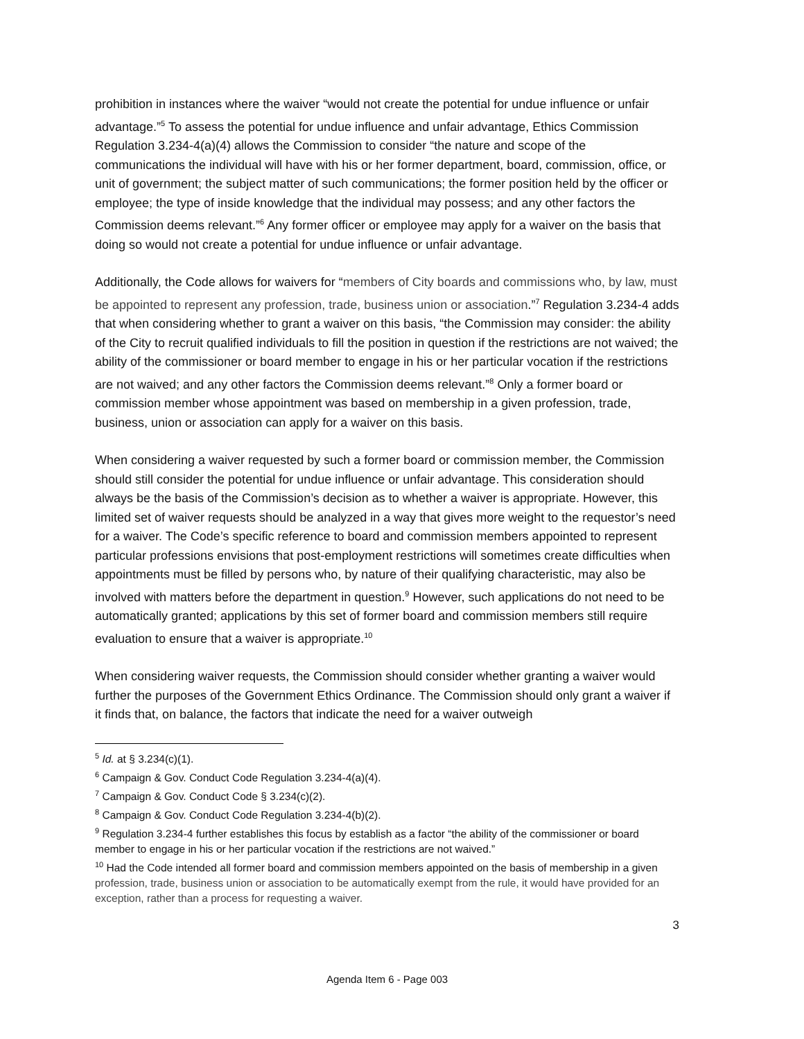prohibition in instances where the waiver “would not create the potential for undue influence or unfair advantage.”<sup>5</sup> To assess the potential for undue influence and unfair advantage, Ethics Commission Regulation 3.234-4(a)(4) allows the Commission to consider “the nature and scope of the communications the individual will have with his or her former department, board, commission, office, or unit of government; the subject matter of such communications; the former position held by the officer or employee; the type of inside knowledge that the individual may possess; and any other factors the Commission deems relevant.”<sup>6</sup> Any former officer or employee may apply for a waiver on the basis that doing so would not create a potential for undue influence or unfair advantage.
Additionally, the Code allows for waivers for “members of City boards and commissions who, by law, must be appointed to represent any profession, trade, business union or association.”<sup>7</sup> Regulation 3.234-4 adds that when considering whether to grant a waiver on this basis, “the Commission may consider: the ability of the City to recruit qualified individuals to fill the position in question if the restrictions are not waived; the ability of the commissioner or board member to engage in his or her particular vocation if the restrictions are not waived; and any other factors the Commission deems relevant.”<sup>8</sup> Only a former board or commission member whose appointment was based on membership in a given profession, trade, business, union or association can apply for a waiver on this basis.
When considering a waiver requested by such a former board or commission member, the Commission should still consider the potential for undue influence or unfair advantage. This consideration should always be the basis of the Commission’s decision as to whether a waiver is appropriate. However, this limited set of waiver requests should be analyzed in a way that gives more weight to the requestor’s need for a waiver. The Code’s specific reference to board and commission members appointed to represent particular professions envisions that post-employment restrictions will sometimes create difficulties when appointments must be filled by persons who, by nature of their qualifying characteristic, may also be involved with matters before the department in question.<sup>9</sup> However, such applications do not need to be automatically granted; applications by this set of former board and commission members still require evaluation to ensure that a waiver is appropriate.<sup>10</sup>
When considering waiver requests, the Commission should consider whether granting a waiver would further the purposes of the Government Ethics Ordinance. The Commission should only grant a waiver if it finds that, on balance, the factors that indicate the need for a waiver outweigh
<sup>5</sup> Id. at § 3.234(c)(1).
<sup>6</sup> Campaign & Gov. Conduct Code Regulation 3.234-4(a)(4).
<sup>7</sup> Campaign & Gov. Conduct Code § 3.234(c)(2).
<sup>8</sup> Campaign & Gov. Conduct Code Regulation 3.234-4(b)(2).
<sup>9</sup> Regulation 3.234-4 further establishes this focus by establish as a factor “the ability of the commissioner or board member to engage in his or her particular vocation if the restrictions are not waived.”
<sup>10</sup> Had the Code intended all former board and commission members appointed on the basis of membership in a given profession, trade, business union or association to be automatically exempt from the rule, it would have provided for an exception, rather than a process for requesting a waiver.
3
Agenda Item 6 - Page 003